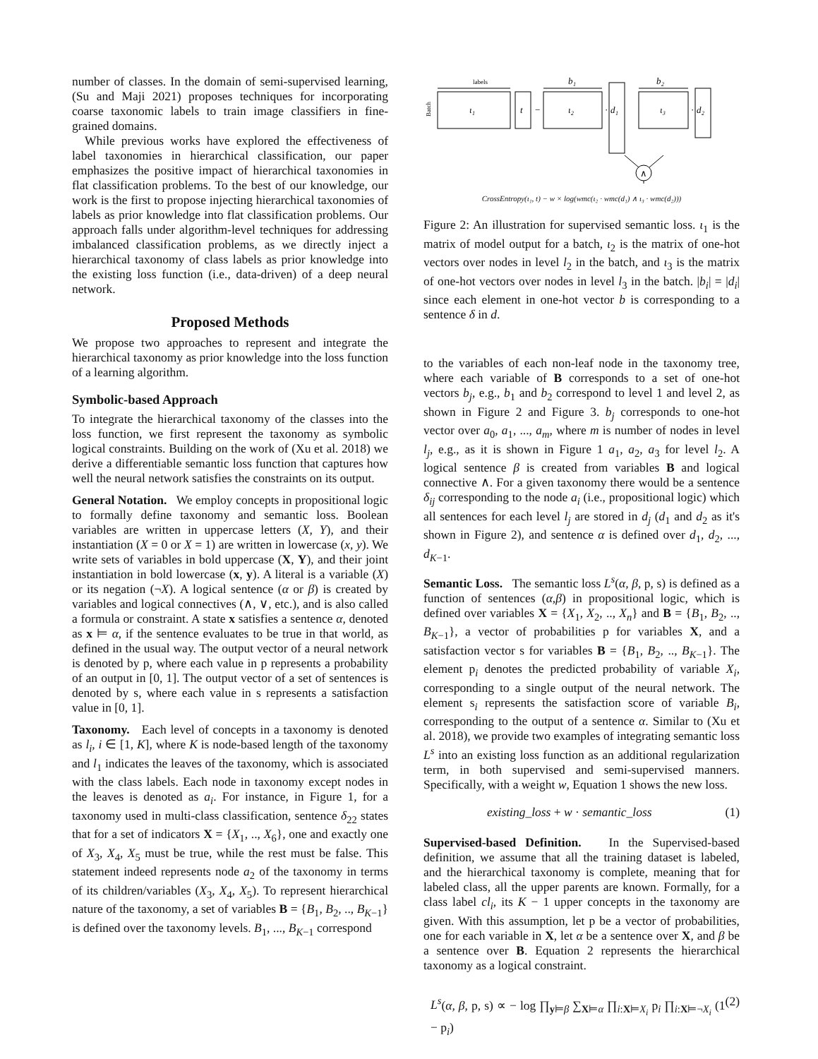number of classes. In the domain of semi-supervised learning, (Su and Maji 2021) proposes techniques for incorporating coarse taxonomic labels to train image classifiers in fine-grained domains.
While previous works have explored the effectiveness of label taxonomies in hierarchical classification, our paper emphasizes the positive impact of hierarchical taxonomies in flat classification problems. To the best of our knowledge, our work is the first to propose injecting hierarchical taxonomies of labels as prior knowledge into flat classification problems. Our approach falls under algorithm-level techniques for addressing imbalanced classification problems, as we directly inject a hierarchical taxonomy of class labels as prior knowledge into the existing loss function (i.e., data-driven) of a deep neural network.
Proposed Methods
We propose two approaches to represent and integrate the hierarchical taxonomy as prior knowledge into the loss function of a learning algorithm.
Symbolic-based Approach
To integrate the hierarchical taxonomy of the classes into the loss function, we first represent the taxonomy as symbolic logical constraints. Building on the work of (Xu et al. 2018) we derive a differentiable semantic loss function that captures how well the neural network satisfies the constraints on its output.
General Notation. We employ concepts in propositional logic to formally define taxonomy and semantic loss. Boolean variables are written in uppercase letters (X, Y), and their instantiation (X = 0 or X = 1) are written in lowercase (x, y). We write sets of variables in bold uppercase (X, Y), and their joint instantiation in bold lowercase (x, y). A literal is a variable (X) or its negation (¬X). A logical sentence (α or β) is created by variables and logical connectives (∧, ∨, etc.), and is also called a formula or constraint. A state x satisfies a sentence α, denoted as x ⊨ α, if the sentence evaluates to be true in that world, as defined in the usual way. The output vector of a neural network is denoted by p, where each value in p represents a probability of an output in [0, 1]. The output vector of a set of sentences is denoted by s, where each value in s represents a satisfaction value in [0, 1].
Taxonomy. Each level of concepts in a taxonomy is denoted as l<sub>i</sub>, i ∈ [1, K], where K is node-based length of the taxonomy and l<sub>1</sub> indicates the leaves of the taxonomy, which is associated with the class labels. Each node in taxonomy except nodes in the leaves is denoted as a<sub>i</sub>. For instance, in Figure 1, for a taxonomy used in multi-class classification, sentence δ<sub>22</sub> states that for a set of indicators X = {X<sub>1</sub>, .., X<sub>6</sub>}, one and exactly one of X<sub>3</sub>, X<sub>4</sub>, X<sub>5</sub> must be true, while the rest must be false. This statement indeed represents node a<sub>2</sub> of the taxonomy in terms of its children/variables (X<sub>3</sub>, X<sub>4</sub>, X<sub>5</sub>). To represent hierarchical nature of the taxonomy, a set of variables B = {B<sub>1</sub>, B<sub>2</sub>, .., B<sub>K−1</sub>} is defined over the taxonomy levels. B<sub>1</sub>, ..., B<sub>K−1</sub> correspond
labels
ι₁
Batch
t
−
b₁
ι₂
·
d₁
b₂
ι₃
·
d₂
∧
CrossEntropy(ι₁, t) − w × log(wmc(ι₂ · wmc(d₁) ∧ ι₃ · wmc(d₂)))
Figure 2: An illustration for supervised semantic loss. ι<sub>1</sub> is the matrix of model output for a batch, ι<sub>2</sub> is the matrix of one-hot vectors over nodes in level l<sub>2</sub> in the batch, and ι<sub>3</sub> is the matrix of one-hot vectors over nodes in level l<sub>3</sub> in the batch. |b<sub>i</sub>| = |d<sub>i</sub>| since each element in one-hot vector b is corresponding to a sentence δ in d.
to the variables of each non-leaf node in the taxonomy tree, where each variable of B corresponds to a set of one-hot vectors b<sub>j</sub>, e.g., b<sub>1</sub> and b<sub>2</sub> correspond to level 1 and level 2, as shown in Figure 2 and Figure 3. b<sub>j</sub> corresponds to one-hot vector over a<sub>0</sub>, a<sub>1</sub>, ..., a<sub>m</sub>, where m is number of nodes in level l<sub>j</sub>, e.g., as it is shown in Figure 1 a<sub>1</sub>, a<sub>2</sub>, a<sub>3</sub> for level l<sub>2</sub>. A logical sentence β is created from variables B and logical connective ∧. For a given taxonomy there would be a sentence δ<sub>ij</sub> corresponding to the node a<sub>i</sub> (i.e., propositional logic) which all sentences for each level l<sub>j</sub> are stored in d<sub>j</sub> (d<sub>1</sub> and d<sub>2</sub> as it's shown in Figure 2), and sentence α is defined over d<sub>1</sub>, d<sub>2</sub>, ..., d<sub>K−1</sub>.
Semantic Loss. The semantic loss L<sup>s</sup>(α, β, p, s) is defined as a function of sentences (α,β) in propositional logic, which is defined over variables X = {X<sub>1</sub>, X<sub>2</sub>, .., X<sub>n</sub>} and B = {B<sub>1</sub>, B<sub>2</sub>, .., B<sub>K−1</sub>}, a vector of probabilities p for variables X, and a satisfaction vector s for variables B = {B<sub>1</sub>, B<sub>2</sub>, .., B<sub>K−1</sub>}. The element p<sub>i</sub> denotes the predicted probability of variable X<sub>i</sub>, corresponding to a single output of the neural network. The element s<sub>i</sub> represents the satisfaction score of variable B<sub>i</sub>, corresponding to the output of a sentence α. Similar to (Xu et al. 2018), we provide two examples of integrating semantic loss L<sup>s</sup> into an existing loss function as an additional regularization term, in both supervised and semi-supervised manners. Specifically, with a weight w, Equation 1 shows the new loss.
existing_loss + w · semantic_loss (1)
Supervised-based Definition. In the Supervised-based definition, we assume that all the training dataset is labeled, and the hierarchical taxonomy is complete, meaning that for labeled class, all the upper parents are known. Formally, for a class label cl<sub>i</sub>, its K − 1 upper concepts in the taxonomy are given. With this assumption, let p be a vector of probabilities, one for each variable in X, let α be a sentence over X, and β be a sentence over B. Equation 2 represents the hierarchical taxonomy as a logical constraint.
L<sup>s</sup>(α, β, p, s) ∝ − log ∏<sub>y⊨β</sub> ∑<sub>X⊨α</sub> ∏<sub>i:X⊨X<sub>i</sub></sub> p<sub>i</sub> ∏<sub>i:X⊨¬X<sub>i</sub></sub> (1 − p<sub>i</sub>) (2)